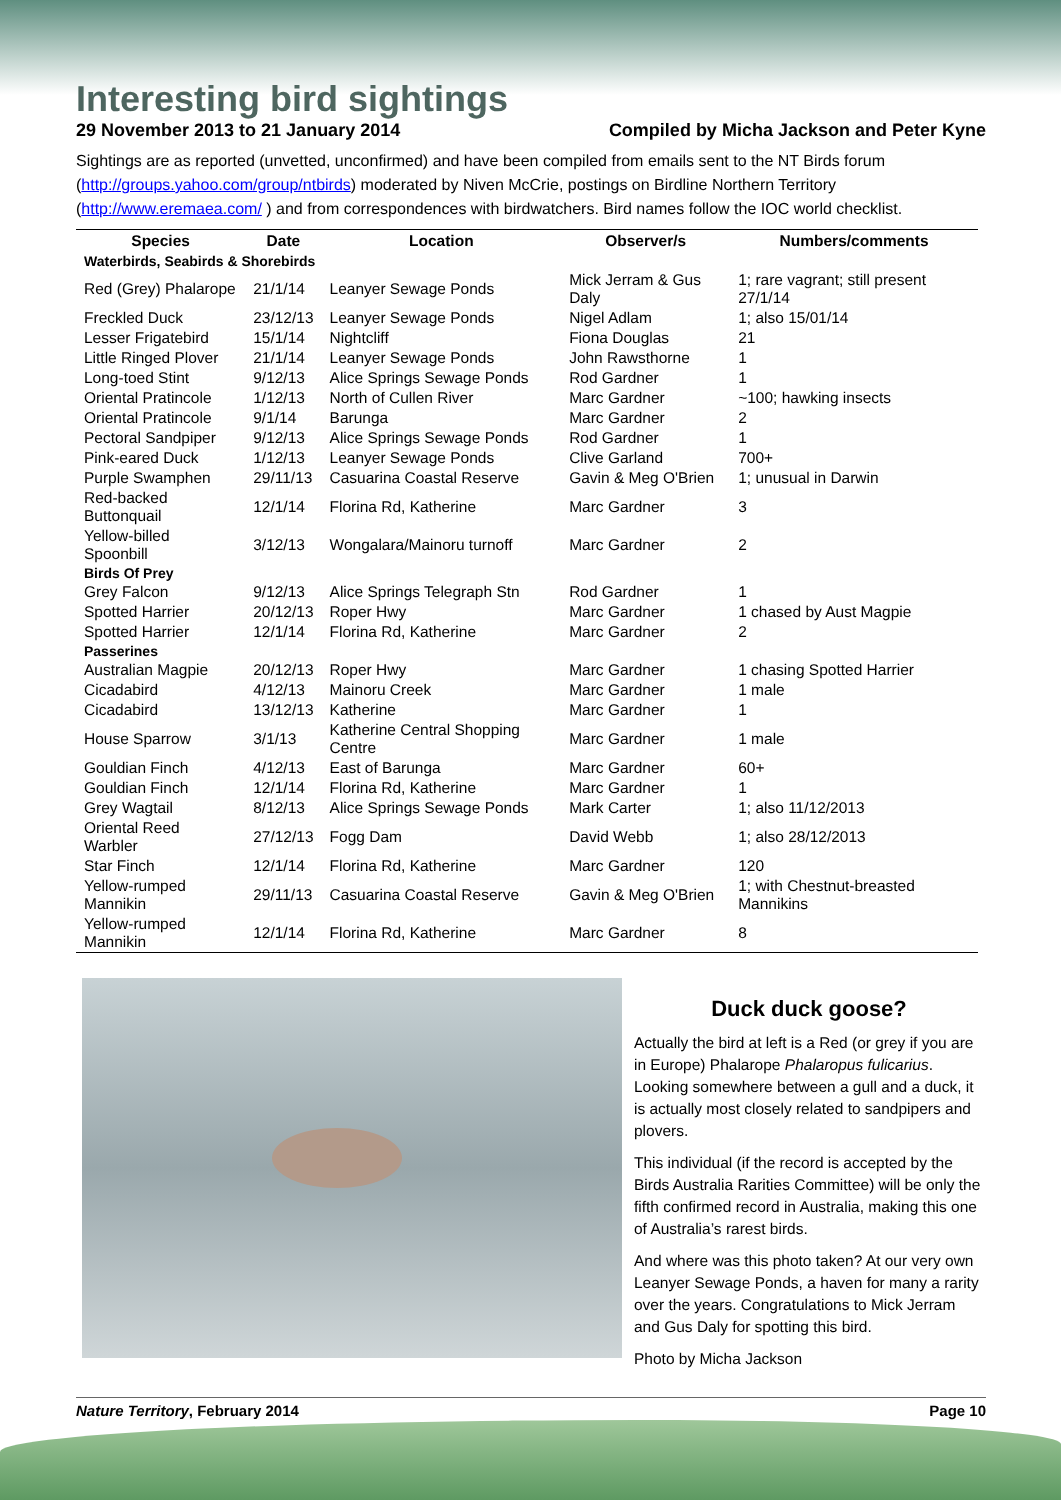Interesting bird sightings
29 November 2013 to 21 January 2014 Compiled by Micha Jackson and Peter Kyne
Sightings are as reported (unvetted, unconfirmed) and have been compiled from emails sent to the NT Birds forum (http://groups.yahoo.com/group/ntbirds) moderated by Niven McCrie, postings on Birdline Northern Territory (http://www.eremaea.com/ ) and from correspondences with birdwatchers. Bird names follow the IOC world checklist.
| Species | Date | Location | Observer/s | Numbers/comments |
| --- | --- | --- | --- | --- |
| Waterbirds, Seabirds & Shorebirds | | | | |
| Red (Grey) Phalarope | 21/1/14 | Leanyer Sewage Ponds | Mick Jerram & Gus Daly | 1; rare vagrant; still present 27/1/14 |
| Freckled Duck | 23/12/13 | Leanyer Sewage Ponds | Nigel Adlam | 1; also 15/01/14 |
| Lesser Frigatebird | 15/1/14 | Nightcliff | Fiona Douglas | 21 |
| Little Ringed Plover | 21/1/14 | Leanyer Sewage Ponds | John Rawsthorne | 1 |
| Long-toed Stint | 9/12/13 | Alice Springs Sewage Ponds | Rod Gardner | 1 |
| Oriental Pratincole | 1/12/13 | North of Cullen River | Marc Gardner | ~100; hawking insects |
| Oriental Pratincole | 9/1/14 | Barunga | Marc Gardner | 2 |
| Pectoral Sandpiper | 9/12/13 | Alice Springs Sewage Ponds | Rod Gardner | 1 |
| Pink-eared Duck | 1/12/13 | Leanyer Sewage Ponds | Clive Garland | 700+ |
| Purple Swamphen | 29/11/13 | Casuarina Coastal Reserve | Gavin & Meg O'Brien | 1; unusual in Darwin |
| Red-backed Buttonquail | 12/1/14 | Florina Rd, Katherine | Marc Gardner | 3 |
| Yellow-billed Spoonbill | 3/12/13 | Wongalara/Mainoru turnoff | Marc Gardner | 2 |
| Birds Of Prey | | | | |
| Grey Falcon | 9/12/13 | Alice Springs Telegraph Stn | Rod Gardner | 1 |
| Spotted Harrier | 20/12/13 | Roper Hwy | Marc Gardner | 1 chased by Aust Magpie |
| Spotted Harrier | 12/1/14 | Florina Rd, Katherine | Marc Gardner | 2 |
| Passerines | | | | |
| Australian Magpie | 20/12/13 | Roper Hwy | Marc Gardner | 1 chasing Spotted Harrier |
| Cicadabird | 4/12/13 | Mainoru Creek | Marc Gardner | 1 male |
| Cicadabird | 13/12/13 | Katherine | Marc Gardner | 1 |
| House Sparrow | 3/1/13 | Katherine Central Shopping Centre | Marc Gardner | 1 male |
| Gouldian Finch | 4/12/13 | East of Barunga | Marc Gardner | 60+ |
| Gouldian Finch | 12/1/14 | Florina Rd, Katherine | Marc Gardner | 1 |
| Grey Wagtail | 8/12/13 | Alice Springs Sewage Ponds | Mark Carter | 1; also 11/12/2013 |
| Oriental Reed Warbler | 27/12/13 | Fogg Dam | David Webb | 1; also 28/12/2013 |
| Star Finch | 12/1/14 | Florina Rd, Katherine | Marc Gardner | 120 |
| Yellow-rumped Mannikin | 29/11/13 | Casuarina Coastal Reserve | Gavin & Meg O'Brien | 1; with Chestnut-breasted Mannikins |
| Yellow-rumped Mannikin | 12/1/14 | Florina Rd, Katherine | Marc Gardner | 8 |
Duck duck goose?
Actually the bird at left is a Red (or grey if you are in Europe) Phalarope Phalaropus fulicarius. Looking somewhere between a gull and a duck, it is actually most closely related to sandpipers and plovers.
This individual (if the record is accepted by the Birds Australia Rarities Committee) will be only the fifth confirmed record in Australia, making this one of Australia’s rarest birds.
And where was this photo taken? At our very own Leanyer Sewage Ponds, a haven for many a rarity over the years. Congratulations to Mick Jerram and Gus Daly for spotting this bird.
Photo by Micha Jackson
Nature Territory, February 2014 Page 10